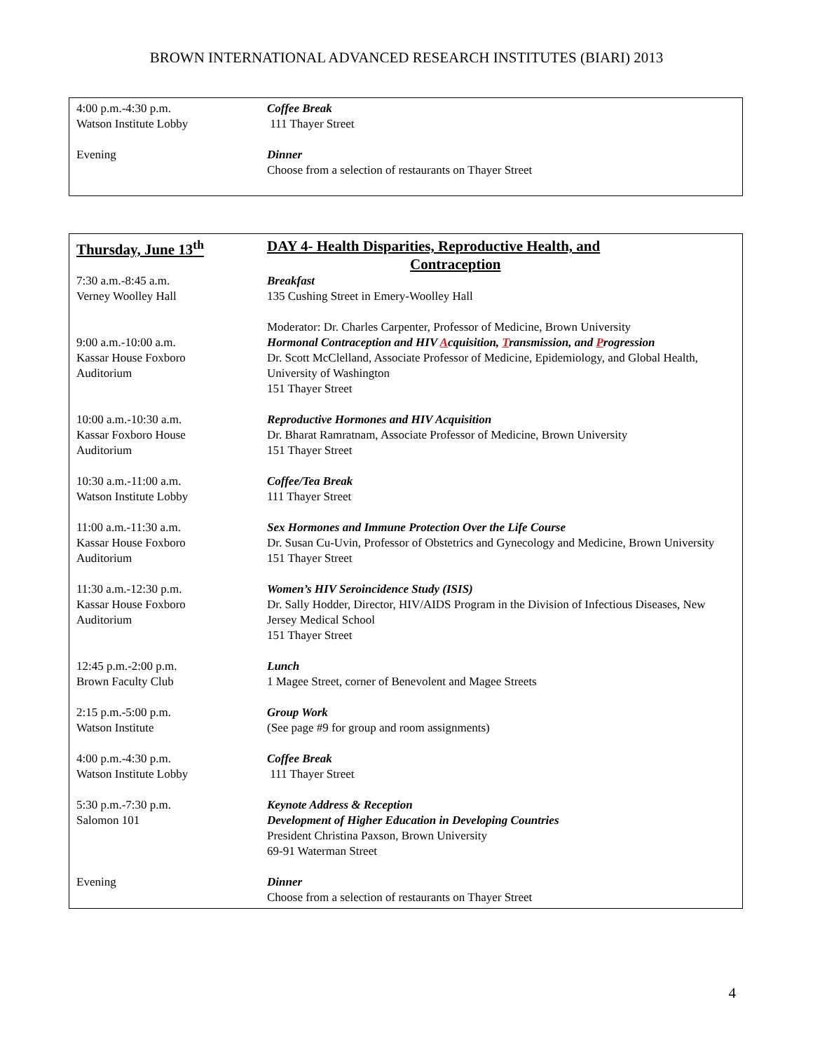BROWN INTERNATIONAL ADVANCED RESEARCH INSTITUTES (BIARI) 2013
| 4:00 p.m.-4:30 p.m. Watson Institute Lobby | Coffee Break 111 Thayer Street |
| Evening | Dinner Choose from a selection of restaurants on Thayer Street |
| Thursday, June 13<sup>th</sup> | DAY 4- Health Disparities, Reproductive Health, and Contraception |
| 7:30 a.m.-8:45 a.m. Verney Woolley Hall | Breakfast 135 Cushing Street in Emery-Woolley Hall |
| 9:00 a.m.-10:00 a.m. Kassar House Foxboro Auditorium | Moderator: Dr. Charles Carpenter, Professor of Medicine, Brown University Hormonal Contraception and HIV A cquisition, T ransmission, and P rogression Dr. Scott McClelland, Associate Professor of Medicine, Epidemiology, and Global Health, University of Washington 151 Thayer Street |
| 10:00 a.m.-10:30 a.m. Kassar Foxboro House Auditorium | Reproductive Hormones and HIV Acquisition Dr. Bharat Ramratnam, Associate Professor of Medicine, Brown University 151 Thayer Street |
| 10:30 a.m.-11:00 a.m. Watson Institute Lobby | Coffee/Tea Break 111 Thayer Street |
| 11:00 a.m.-11:30 a.m. Kassar House Foxboro Auditorium | Sex Hormones and Immune Protection Over the Life Course Dr. Susan Cu-Uvin, Professor of Obstetrics and Gynecology and Medicine, Brown University 151 Thayer Street |
| 11:30 a.m.-12:30 p.m. Kassar House Foxboro Auditorium | Women’s HIV Seroincidence Study (ISIS) Dr. Sally Hodder, Director, HIV/AIDS Program in the Division of Infectious Diseases, New Jersey Medical School 151 Thayer Street |
| 12:45 p.m.-2:00 p.m. Brown Faculty Club | Lunch 1 Magee Street, corner of Benevolent and Magee Streets |
| 2:15 p.m.-5:00 p.m. Watson Institute | Group Work (See page #9 for group and room assignments) |
| 4:00 p.m.-4:30 p.m. Watson Institute Lobby | Coffee Break 111 Thayer Street |
| 5:30 p.m.-7:30 p.m. Salomon 101 | Keynote Address & Reception Development of Higher Education in Developing Countries President Christina Paxson, Brown University 69-91 Waterman Street |
| Evening | Dinner Choose from a selection of restaurants on Thayer Street |
4